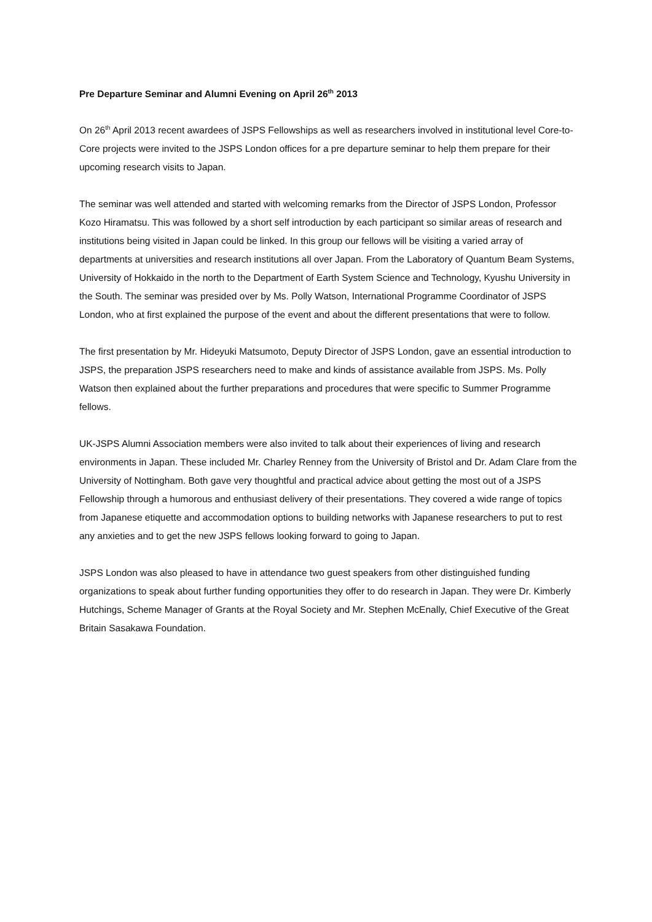Pre Departure Seminar and Alumni Evening on April 26<sup>th</sup> 2013
On 26<sup>th</sup> April 2013 recent awardees of JSPS Fellowships as well as researchers involved in institutional level Core-to-Core projects were invited to the JSPS London offices for a pre departure seminar to help them prepare for their upcoming research visits to Japan.
The seminar was well attended and started with welcoming remarks from the Director of JSPS London, Professor Kozo Hiramatsu. This was followed by a short self introduction by each participant so similar areas of research and institutions being visited in Japan could be linked. In this group our fellows will be visiting a varied array of departments at universities and research institutions all over Japan. From the Laboratory of Quantum Beam Systems, University of Hokkaido in the north to the Department of Earth System Science and Technology, Kyushu University in the South. The seminar was presided over by Ms. Polly Watson, International Programme Coordinator of JSPS London, who at first explained the purpose of the event and about the different presentations that were to follow.
The first presentation by Mr. Hideyuki Matsumoto, Deputy Director of JSPS London, gave an essential introduction to JSPS, the preparation JSPS researchers need to make and kinds of assistance available from JSPS. Ms. Polly Watson then explained about the further preparations and procedures that were specific to Summer Programme fellows.
UK-JSPS Alumni Association members were also invited to talk about their experiences of living and research environments in Japan. These included Mr. Charley Renney from the University of Bristol and Dr. Adam Clare from the University of Nottingham. Both gave very thoughtful and practical advice about getting the most out of a JSPS Fellowship through a humorous and enthusiast delivery of their presentations. They covered a wide range of topics from Japanese etiquette and accommodation options to building networks with Japanese researchers to put to rest any anxieties and to get the new JSPS fellows looking forward to going to Japan.
JSPS London was also pleased to have in attendance two guest speakers from other distinguished funding organizations to speak about further funding opportunities they offer to do research in Japan. They were Dr. Kimberly Hutchings, Scheme Manager of Grants at the Royal Society and Mr. Stephen McEnally, Chief Executive of the Great Britain Sasakawa Foundation.